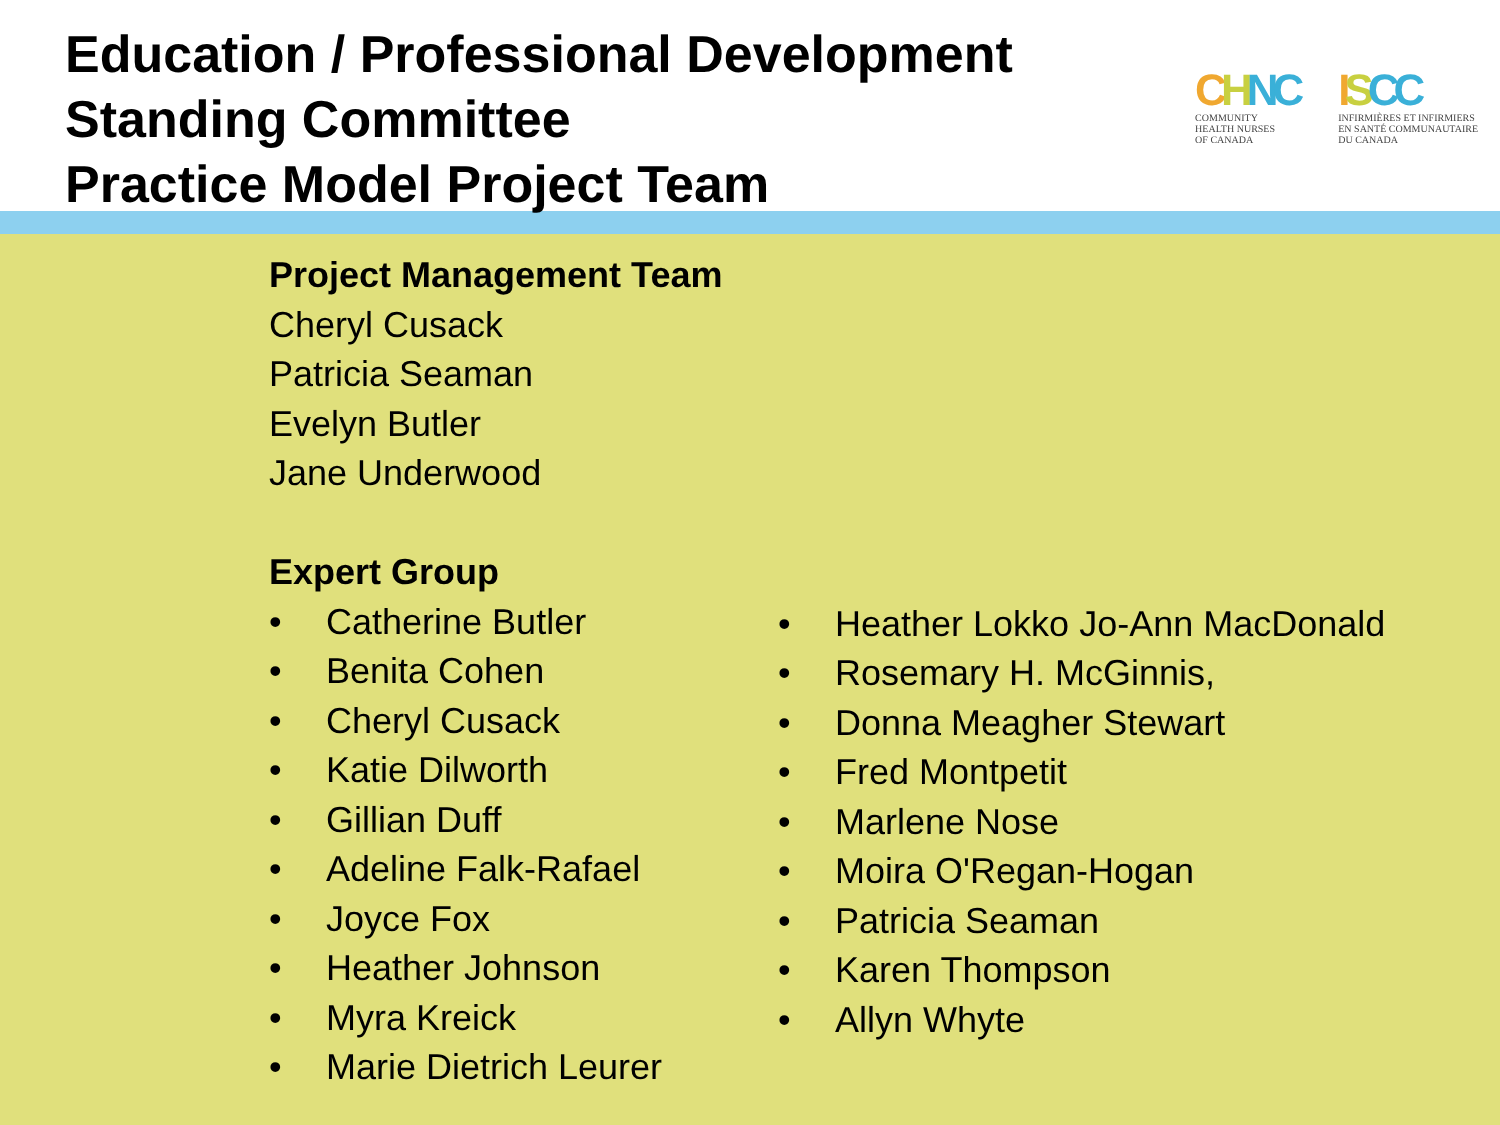Education / Professional Development
Standing Committee
Practice Model Project Team
CHNC
COMMUNITY
HEALTH NURSES
OF CANADA
ISCC
INFIRMIÈRES ET INFIRMIERS
EN SANTÉ COMMUNAUTAIRE
DU CANADA
Project Management Team
Cheryl Cusack
Patricia Seaman
Evelyn Butler
Jane Underwood
Expert Group
• Catherine Butler
• Benita Cohen
• Cheryl Cusack
• Katie Dilworth
• Gillian Duff
• Adeline Falk-Rafael
• Joyce Fox
• Heather Johnson
• Myra Kreick
• Marie Dietrich Leurer
• Heather Lokko Jo-Ann MacDonald
• Rosemary H. McGinnis,
• Donna Meagher Stewart
• Fred Montpetit
• Marlene Nose
• Moira O'Regan-Hogan
• Patricia Seaman
• Karen Thompson
• Allyn Whyte